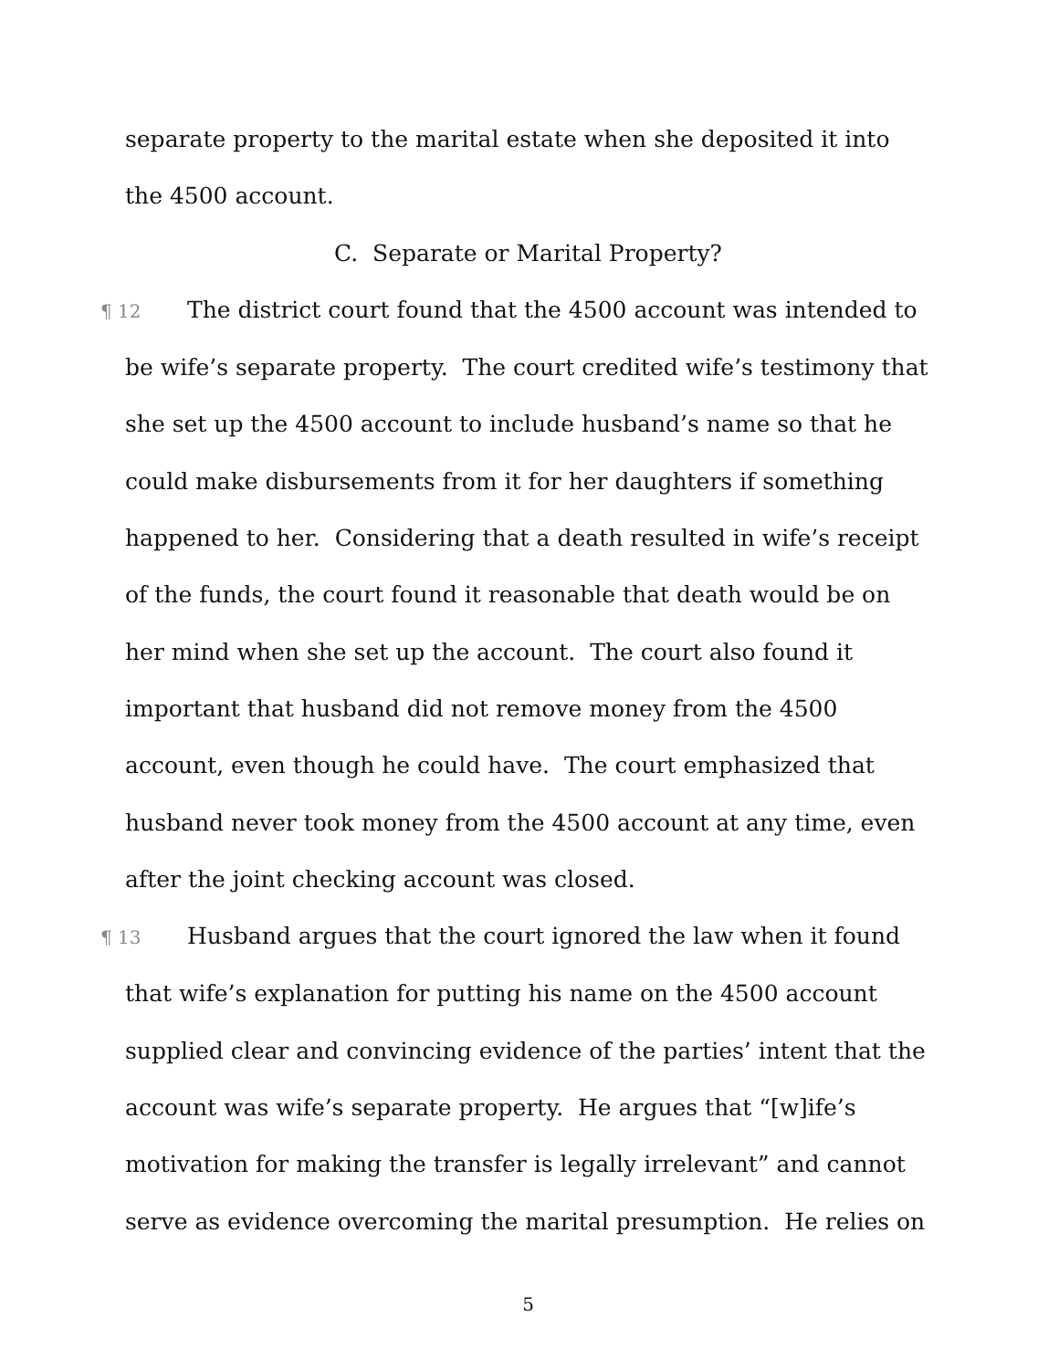separate property to the marital estate when she deposited it into the 4500 account.
C. Separate or Marital Property?
¶ 12 The district court found that the 4500 account was intended to be wife’s separate property. The court credited wife’s testimony that she set up the 4500 account to include husband’s name so that he could make disbursements from it for her daughters if something happened to her. Considering that a death resulted in wife’s receipt of the funds, the court found it reasonable that death would be on her mind when she set up the account. The court also found it important that husband did not remove money from the 4500 account, even though he could have. The court emphasized that husband never took money from the 4500 account at any time, even after the joint checking account was closed.
¶ 13 Husband argues that the court ignored the law when it found that wife’s explanation for putting his name on the 4500 account supplied clear and convincing evidence of the parties’ intent that the account was wife’s separate property. He argues that “[w]ife’s motivation for making the transfer is legally irrelevant” and cannot serve as evidence overcoming the marital presumption. He relies on
5